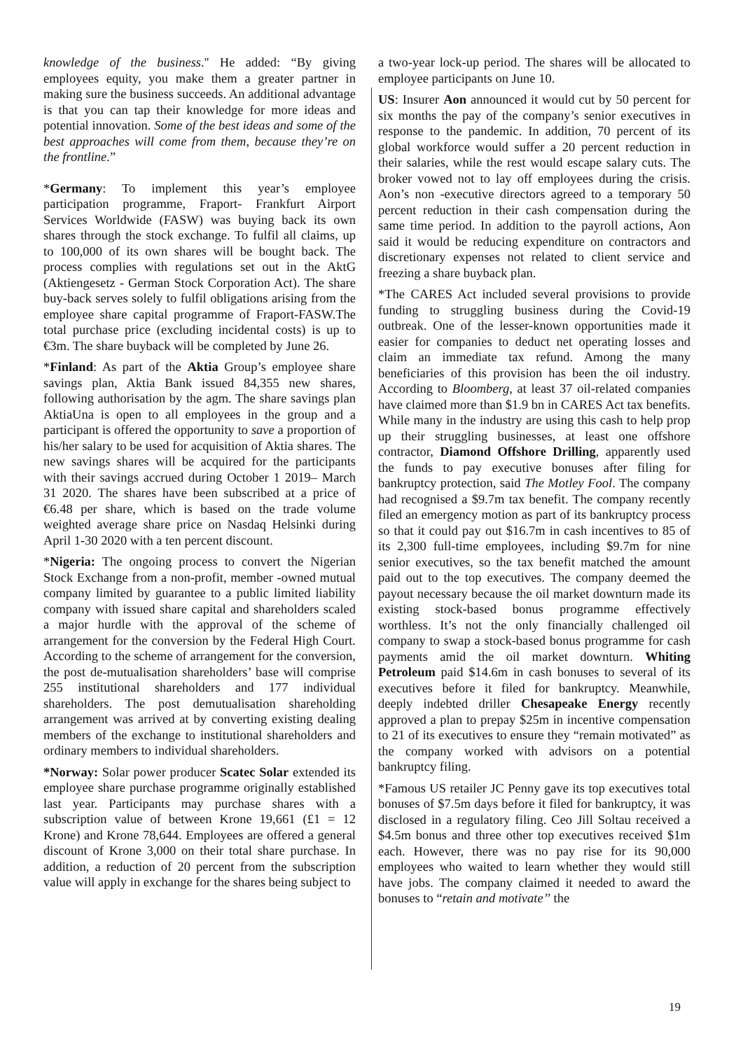knowledge of the business.'' He added: “By giving employees equity, you make them a greater partner in making sure the business succeeds. An additional advantage is that you can tap their knowledge for more ideas and potential innovation. Some of the best ideas and some of the best approaches will come from them, because they’re on the frontline.”
*Germany: To implement this year’s employee participation programme, Fraport- Frankfurt Airport Services Worldwide (FASW) was buying back its own shares through the stock exchange. To fulfil all claims, up to 100,000 of its own shares will be bought back. The process complies with regulations set out in the AktG (Aktiengesetz - German Stock Corporation Act). The share buy-back serves solely to fulfil obligations arising from the employee share capital programme of Fraport-FASW.The total purchase price (excluding incidental costs) is up to €3m. The share buyback will be completed by June 26.
*Finland: As part of the Aktia Group’s employee share savings plan, Aktia Bank issued 84,355 new shares, following authorisation by the agm. The share savings plan AktiaUna is open to all employees in the group and a participant is offered the opportunity to save a proportion of his/her salary to be used for acquisition of Aktia shares. The new savings shares will be acquired for the participants with their savings accrued during October 1 2019– March 31 2020. The shares have been subscribed at a price of €6.48 per share, which is based on the trade volume weighted average share price on Nasdaq Helsinki during April 1-30 2020 with a ten percent discount.
*Nigeria: The ongoing process to convert the Nigerian Stock Exchange from a non-profit, member -owned mutual company limited by guarantee to a public limited liability company with issued share capital and shareholders scaled a major hurdle with the approval of the scheme of arrangement for the conversion by the Federal High Court. According to the scheme of arrangement for the conversion, the post de-mutualisation shareholders’ base will comprise 255 institutional shareholders and 177 individual shareholders. The post demutualisation shareholding arrangement was arrived at by converting existing dealing members of the exchange to institutional shareholders and ordinary members to individual shareholders.
*Norway: Solar power producer Scatec Solar extended its employee share purchase programme originally established last year. Participants may purchase shares with a subscription value of between Krone 19,661 (£1 = 12 Krone) and Krone 78,644. Employees are offered a general discount of Krone 3,000 on their total share purchase. In addition, a reduction of 20 percent from the subscription value will apply in exchange for the shares being subject to
a two-year lock-up period. The shares will be allocated to employee participants on June 10.
US: Insurer Aon announced it would cut by 50 percent for six months the pay of the company’s senior executives in response to the pandemic. In addition, 70 percent of its global workforce would suffer a 20 percent reduction in their salaries, while the rest would escape salary cuts. The broker vowed not to lay off employees during the crisis. Aon’s non -executive directors agreed to a temporary 50 percent reduction in their cash compensation during the same time period. In addition to the payroll actions, Aon said it would be reducing expenditure on contractors and discretionary expenses not related to client service and freezing a share buyback plan.
*The CARES Act included several provisions to provide funding to struggling business during the Covid-19 outbreak. One of the lesser-known opportunities made it easier for companies to deduct net operating losses and claim an immediate tax refund. Among the many beneficiaries of this provision has been the oil industry. According to Bloomberg, at least 37 oil-related companies have claimed more than $1.9 bn in CARES Act tax benefits. While many in the industry are using this cash to help prop up their struggling businesses, at least one offshore contractor, Diamond Offshore Drilling, apparently used the funds to pay executive bonuses after filing for bankruptcy protection, said The Motley Fool. The company had recognised a $9.7m tax benefit. The company recently filed an emergency motion as part of its bankruptcy process so that it could pay out $16.7m in cash incentives to 85 of its 2,300 full-time employees, including $9.7m for nine senior executives, so the tax benefit matched the amount paid out to the top executives. The company deemed the payout necessary because the oil market downturn made its existing stock-based bonus programme effectively worthless. It’s not the only financially challenged oil company to swap a stock-based bonus programme for cash payments amid the oil market downturn. Whiting Petroleum paid $14.6m in cash bonuses to several of its executives before it filed for bankruptcy. Meanwhile, deeply indebted driller Chesapeake Energy recently approved a plan to prepay $25m in incentive compensation to 21 of its executives to ensure they “remain motivated” as the company worked with advisors on a potential bankruptcy filing.
*Famous US retailer JC Penny gave its top executives total bonuses of $7.5m days before it filed for bankruptcy, it was disclosed in a regulatory filing. Ceo Jill Soltau received a $4.5m bonus and three other top executives received $1m each. However, there was no pay rise for its 90,000 employees who waited to learn whether they would still have jobs. The company claimed it needed to award the bonuses to “retain and motivate’’ the
19